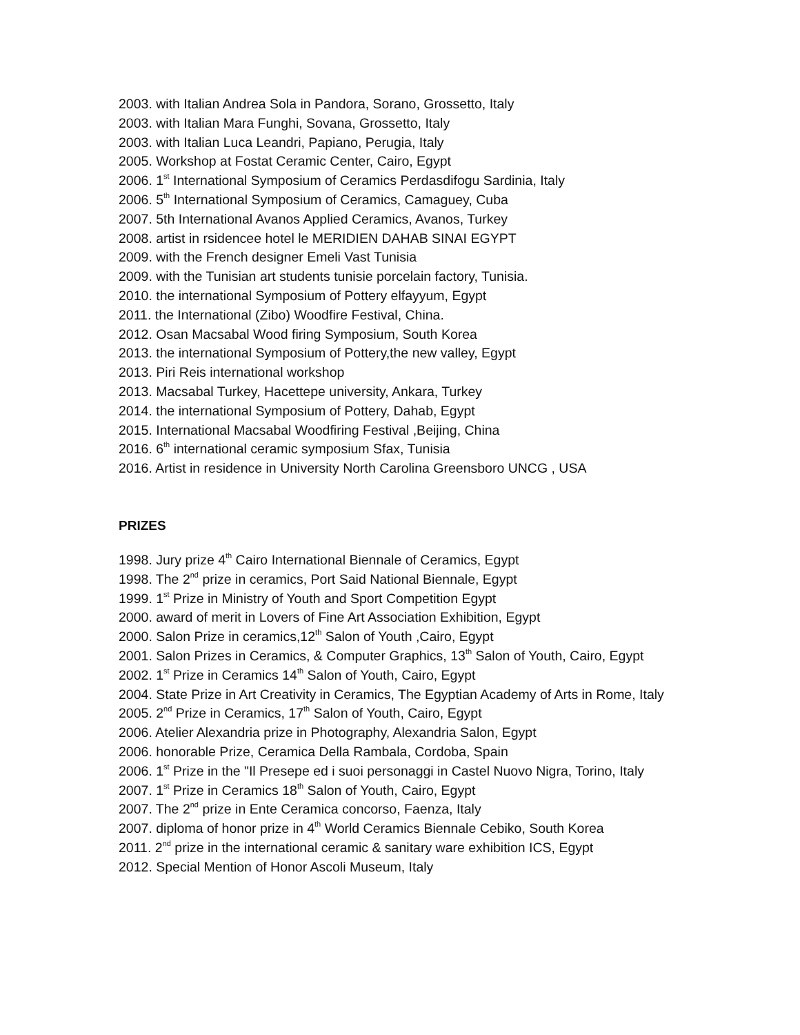2003. with Italian Andrea Sola in Pandora, Sorano, Grossetto, Italy
2003. with Italian Mara Funghi, Sovana, Grossetto, Italy
2003. with Italian Luca Leandri, Papiano, Perugia, Italy
2005. Workshop at Fostat Ceramic Center, Cairo, Egypt
2006. 1<sup>st</sup> International Symposium of Ceramics Perdasdifogu Sardinia, Italy
2006. 5<sup>th</sup> International Symposium of Ceramics, Camaguey, Cuba
2007. 5th International Avanos Applied Ceramics, Avanos, Turkey
2008. artist in rsidencee hotel le MERIDIEN DAHAB SINAI EGYPT
2009. with the French designer Emeli Vast Tunisia
2009. with the Tunisian art students tunisie porcelain factory, Tunisia.
2010. the international Symposium of Pottery elfayyum, Egypt
2011. the International (Zibo) Woodfire Festival, China.
2012. Osan Macsabal Wood firing Symposium, South Korea
2013. the international Symposium of Pottery,the new valley, Egypt
2013. Piri Reis international workshop
2013. Macsabal Turkey, Hacettepe university, Ankara, Turkey
2014. the international Symposium of Pottery, Dahab, Egypt
2015. International Macsabal Woodfiring Festival ,Beijing, China
2016. 6<sup>th</sup> international ceramic symposium Sfax, Tunisia
2016. Artist in residence in University North Carolina Greensboro UNCG , USA
PRIZES
1998. Jury prize 4<sup>th</sup> Cairo International Biennale of Ceramics, Egypt
1998. The 2<sup>nd</sup> prize in ceramics, Port Said National Biennale, Egypt
1999. 1<sup>st</sup> Prize in Ministry of Youth and Sport Competition Egypt
2000. award of merit in Lovers of Fine Art Association Exhibition, Egypt
2000. Salon Prize in ceramics,12<sup>th</sup> Salon of Youth ,Cairo, Egypt
2001. Salon Prizes in Ceramics, & Computer Graphics, 13<sup>th</sup> Salon of Youth, Cairo, Egypt
2002. 1<sup>st</sup> Prize in Ceramics 14<sup>th</sup> Salon of Youth, Cairo, Egypt
2004. State Prize in Art Creativity in Ceramics, The Egyptian Academy of Arts in Rome, Italy
2005. 2<sup>nd</sup> Prize in Ceramics, 17<sup>th</sup> Salon of Youth, Cairo, Egypt
2006. Atelier Alexandria prize in Photography, Alexandria Salon, Egypt
2006. honorable Prize, Ceramica Della Rambala, Cordoba, Spain
2006. 1<sup>st</sup> Prize in the "Il Presepe ed i suoi personaggi in Castel Nuovo Nigra, Torino, Italy
2007. 1<sup>st</sup> Prize in Ceramics 18<sup>th</sup> Salon of Youth, Cairo, Egypt
2007. The 2<sup>nd</sup> prize in Ente Ceramica concorso, Faenza, Italy
2007. diploma of honor prize in 4<sup>th</sup> World Ceramics Biennale Cebiko, South Korea
2011. 2<sup>nd</sup> prize in the international ceramic & sanitary ware exhibition ICS, Egypt
2012. Special Mention of Honor Ascoli Museum, Italy